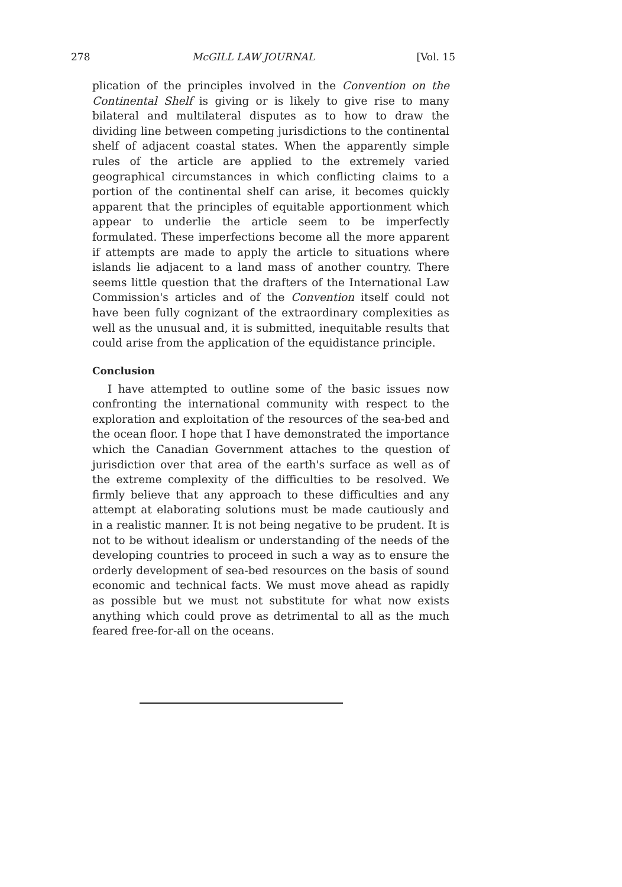278 McGILL LAW JOURNAL [Vol. 15
plication of the principles involved in the Convention on the Continental Shelf is giving or is likely to give rise to many bilateral and multilateral disputes as to how to draw the dividing line between competing jurisdictions to the continental shelf of adjacent coastal states. When the apparently simple rules of the article are applied to the extremely varied geographical circumstances in which conflicting claims to a portion of the continental shelf can arise, it becomes quickly apparent that the principles of equitable apportionment which appear to underlie the article seem to be imperfectly formulated. These imperfections become all the more apparent if attempts are made to apply the article to situations where islands lie adjacent to a land mass of another country. There seems little question that the drafters of the International Law Commission's articles and of the Convention itself could not have been fully cognizant of the extraordinary complexities as well as the unusual and, it is submitted, inequitable results that could arise from the application of the equidistance principle.
Conclusion
I have attempted to outline some of the basic issues now confronting the international community with respect to the exploration and exploitation of the resources of the sea-bed and the ocean floor. I hope that I have demonstrated the importance which the Canadian Government attaches to the question of jurisdiction over that area of the earth's surface as well as of the extreme complexity of the difficulties to be resolved. We firmly believe that any approach to these difficulties and any attempt at elaborating solutions must be made cautiously and in a realistic manner. It is not being negative to be prudent. It is not to be without idealism or understanding of the needs of the developing countries to proceed in such a way as to ensure the orderly development of sea-bed resources on the basis of sound economic and technical facts. We must move ahead as rapidly as possible but we must not substitute for what now exists anything which could prove as detrimental to all as the much feared free-for-all on the oceans.